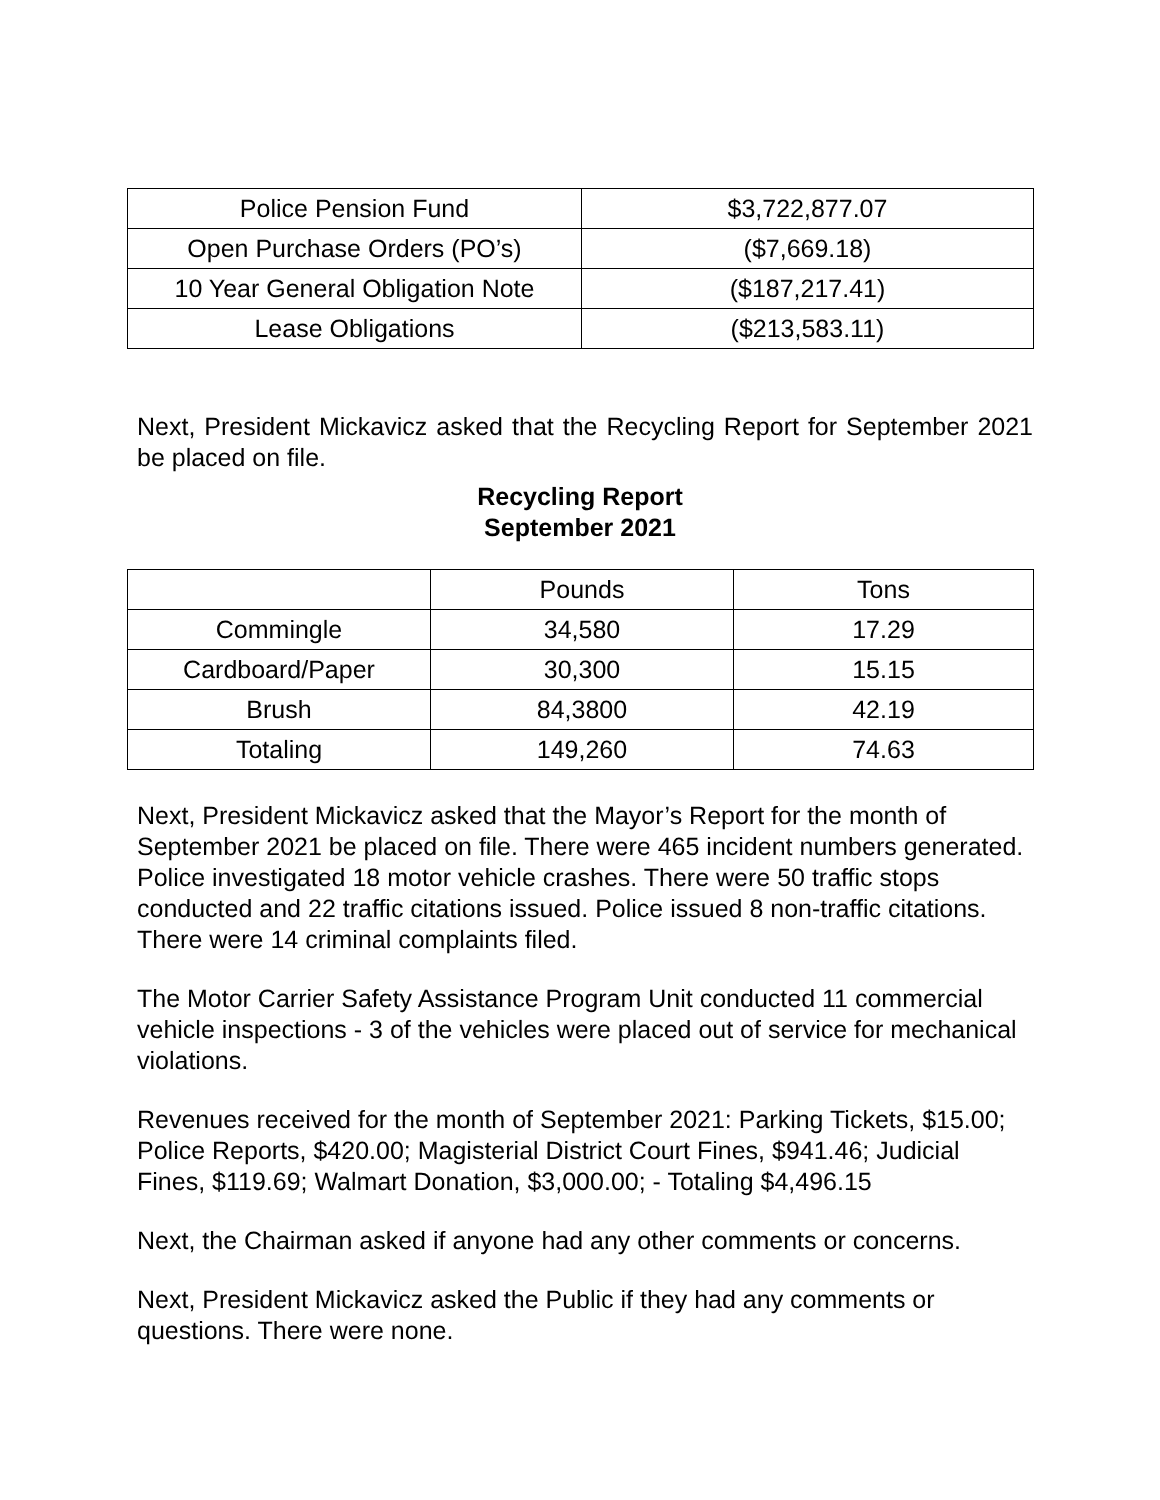| Police Pension Fund | $3,722,877.07 |
| Open Purchase Orders (PO’s) | ($7,669.18) |
| 10 Year General Obligation Note | ($187,217.41) |
| Lease Obligations | ($213,583.11) |
Next, President Mickavicz asked that the Recycling Report for September 2021 be placed on file.
Recycling Report
September 2021
| | Pounds | Tons |
| --- | --- | --- |
| Commingle | 34,580 | 17.29 |
| Cardboard/Paper | 30,300 | 15.15 |
| Brush | 84,3800 | 42.19 |
| Totaling | 149,260 | 74.63 |
Next, President Mickavicz asked that the Mayor’s Report for the month of September 2021 be placed on file. There were 465 incident numbers generated. Police investigated 18 motor vehicle crashes. There were 50 traffic stops conducted and 22 traffic citations issued. Police issued 8 non-traffic citations. There were 14 criminal complaints filed.
The Motor Carrier Safety Assistance Program Unit conducted 11 commercial vehicle inspections - 3 of the vehicles were placed out of service for mechanical violations.
Revenues received for the month of September 2021: Parking Tickets, $15.00; Police Reports, $420.00; Magisterial District Court Fines, $941.46; Judicial Fines, $119.69; Walmart Donation, $3,000.00; - Totaling $4,496.15
Next, the Chairman asked if anyone had any other comments or concerns.
Next, President Mickavicz asked the Public if they had any comments or questions. There were none.